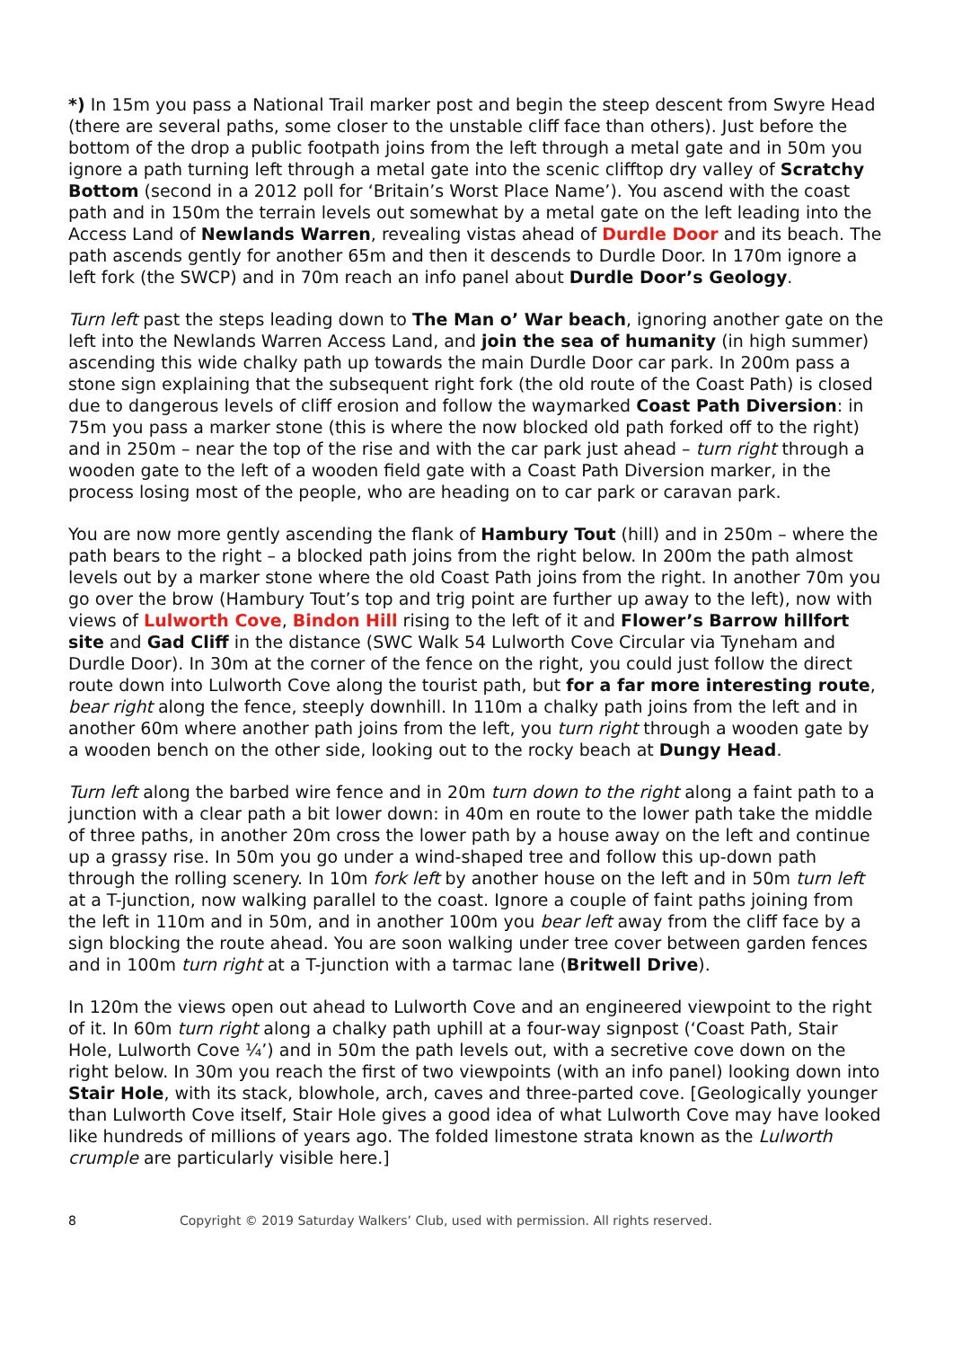*) In 15m you pass a National Trail marker post and begin the steep descent from Swyre Head (there are several paths, some closer to the unstable cliff face than others). Just before the bottom of the drop a public footpath joins from the left through a metal gate and in 50m you ignore a path turning left through a metal gate into the scenic clifftop dry valley of Scratchy Bottom (second in a 2012 poll for ‘Britain’s Worst Place Name’). You ascend with the coast path and in 150m the terrain levels out somewhat by a metal gate on the left leading into the Access Land of Newlands Warren, revealing vistas ahead of Durdle Door and its beach. The path ascends gently for another 65m and then it descends to Durdle Door. In 170m ignore a left fork (the SWCP) and in 70m reach an info panel about Durdle Door’s Geology.
Turn left past the steps leading down to The Man o’ War beach, ignoring another gate on the left into the Newlands Warren Access Land, and join the sea of humanity (in high summer) ascending this wide chalky path up towards the main Durdle Door car park. In 200m pass a stone sign explaining that the subsequent right fork (the old route of the Coast Path) is closed due to dangerous levels of cliff erosion and follow the waymarked Coast Path Diversion: in 75m you pass a marker stone (this is where the now blocked old path forked off to the right) and in 250m – near the top of the rise and with the car park just ahead – turn right through a wooden gate to the left of a wooden field gate with a Coast Path Diversion marker, in the process losing most of the people, who are heading on to car park or caravan park.
You are now more gently ascending the flank of Hambury Tout (hill) and in 250m – where the path bears to the right – a blocked path joins from the right below. In 200m the path almost levels out by a marker stone where the old Coast Path joins from the right. In another 70m you go over the brow (Hambury Tout’s top and trig point are further up away to the left), now with views of Lulworth Cove, Bindon Hill rising to the left of it and Flower’s Barrow hillfort site and Gad Cliff in the distance (SWC Walk 54 Lulworth Cove Circular via Tyneham and Durdle Door). In 30m at the corner of the fence on the right, you could just follow the direct route down into Lulworth Cove along the tourist path, but for a far more interesting route, bear right along the fence, steeply downhill. In 110m a chalky path joins from the left and in another 60m where another path joins from the left, you turn right through a wooden gate by a wooden bench on the other side, looking out to the rocky beach at Dungy Head.
Turn left along the barbed wire fence and in 20m turn down to the right along a faint path to a junction with a clear path a bit lower down: in 40m en route to the lower path take the middle of three paths, in another 20m cross the lower path by a house away on the left and continue up a grassy rise. In 50m you go under a wind-shaped tree and follow this up-down path through the rolling scenery. In 10m fork left by another house on the left and in 50m turn left at a T-junction, now walking parallel to the coast. Ignore a couple of faint paths joining from the left in 110m and in 50m, and in another 100m you bear left away from the cliff face by a sign blocking the route ahead. You are soon walking under tree cover between garden fences and in 100m turn right at a T-junction with a tarmac lane (Britwell Drive).
In 120m the views open out ahead to Lulworth Cove and an engineered viewpoint to the right of it. In 60m turn right along a chalky path uphill at a four-way signpost (‘Coast Path, Stair Hole, Lulworth Cove ¼’) and in 50m the path levels out, with a secretive cove down on the right below. In 30m you reach the first of two viewpoints (with an info panel) looking down into Stair Hole, with its stack, blowhole, arch, caves and three-parted cove. [Geologically younger than Lulworth Cove itself, Stair Hole gives a good idea of what Lulworth Cove may have looked like hundreds of millions of years ago. The folded limestone strata known as the Lulworth crumple are particularly visible here.]
8 Copyright © 2019 Saturday Walkers’ Club, used with permission. All rights reserved.